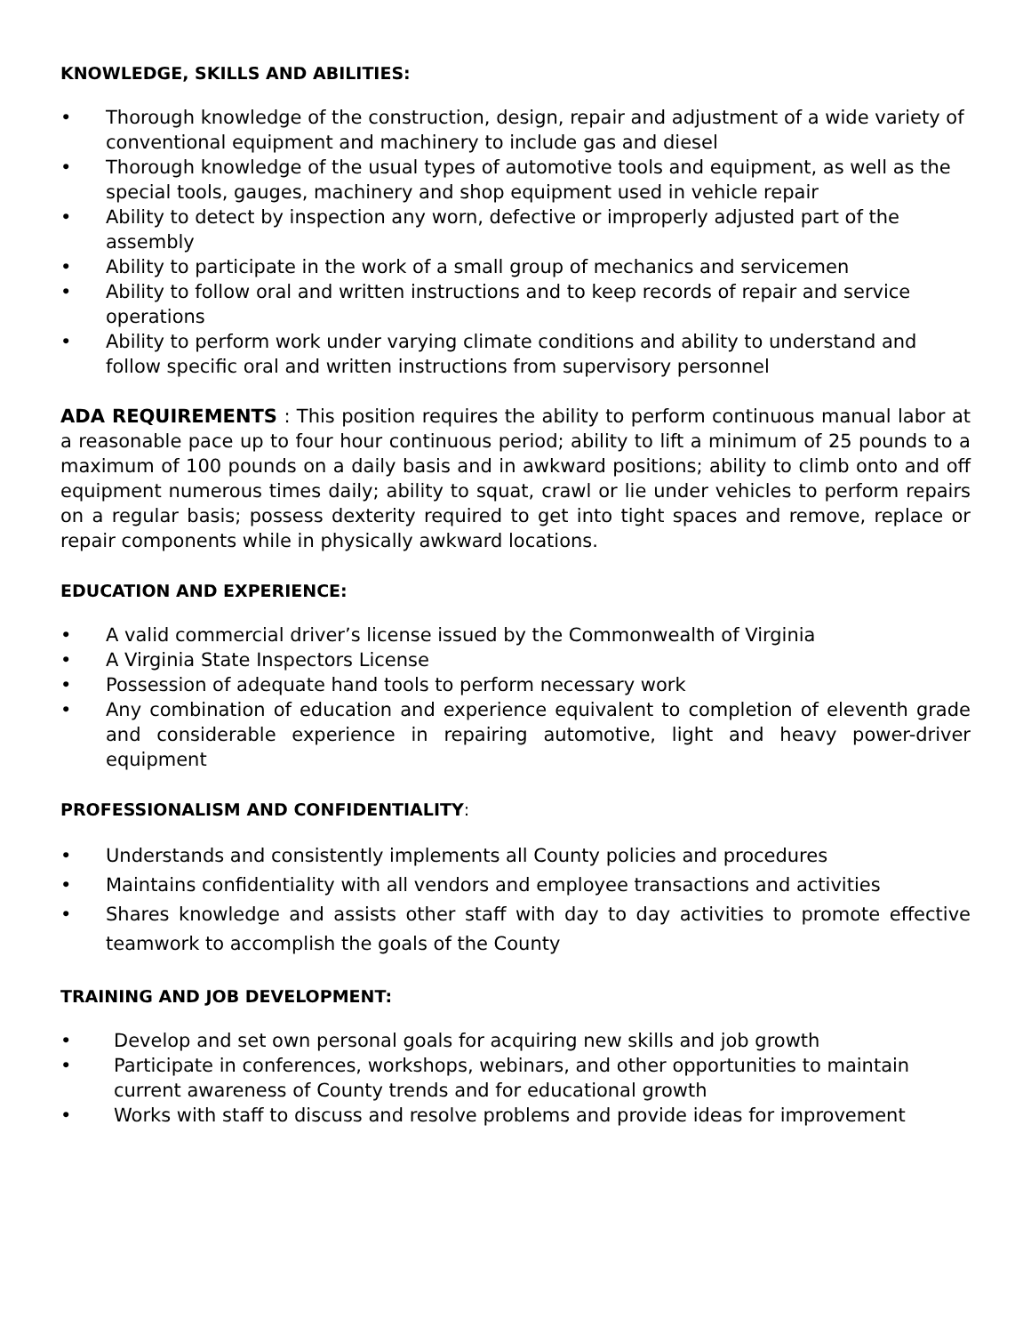KNOWLEDGE, SKILLS AND ABILITIES:
• Thorough knowledge of the construction, design, repair and adjustment of a wide variety of conventional equipment and machinery to include gas and diesel
• Thorough knowledge of the usual types of automotive tools and equipment, as well as the special tools, gauges, machinery and shop equipment used in vehicle repair
• Ability to detect by inspection any worn, defective or improperly adjusted part of the assembly
• Ability to participate in the work of a small group of mechanics and servicemen
• Ability to follow oral and written instructions and to keep records of repair and service operations
• Ability to perform work under varying climate conditions and ability to understand and follow specific oral and written instructions from supervisory personnel
ADA REQUIREMENTS : This position requires the ability to perform continuous manual labor at a reasonable pace up to four hour continuous period; ability to lift a minimum of 25 pounds to a maximum of 100 pounds on a daily basis and in awkward positions; ability to climb onto and off equipment numerous times daily; ability to squat, crawl or lie under vehicles to perform repairs on a regular basis; possess dexterity required to get into tight spaces and remove, replace or repair components while in physically awkward locations.
EDUCATION AND EXPERIENCE:
• A valid commercial driver’s license issued by the Commonwealth of Virginia
• A Virginia State Inspectors License
• Possession of adequate hand tools to perform necessary work
• Any combination of education and experience equivalent to completion of eleventh grade and considerable experience in repairing automotive, light and heavy power-driver equipment
PROFESSIONALISM AND CONFIDENTIALITY:
• Understands and consistently implements all County policies and procedures
• Maintains confidentiality with all vendors and employee transactions and activities
• Shares knowledge and assists other staff with day to day activities to promote effective teamwork to accomplish the goals of the County
TRAINING AND JOB DEVELOPMENT:
• Develop and set own personal goals for acquiring new skills and job growth
• Participate in conferences, workshops, webinars, and other opportunities to maintain current awareness of County trends and for educational growth
• Works with staff to discuss and resolve problems and provide ideas for improvement